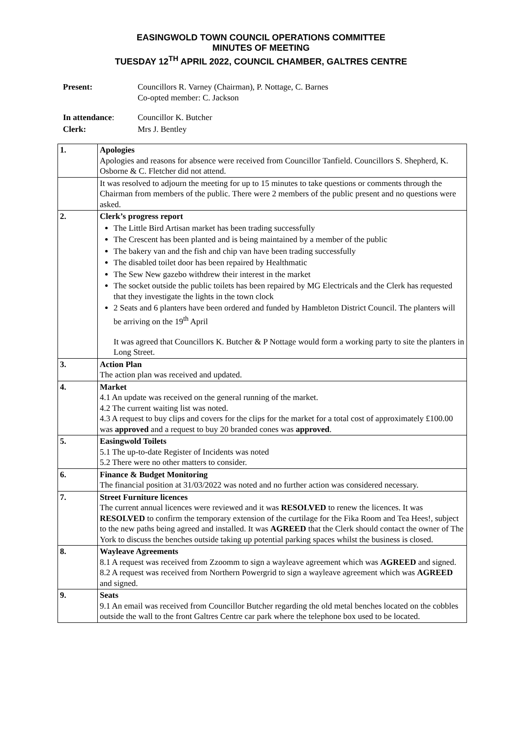EASINGWOLD TOWN COUNCIL OPERATIONS COMMITTEE
MINUTES OF MEETING
TUESDAY 12<sup>TH</sup> APRIL 2022, COUNCIL CHAMBER, GALTRES CENTRE
| Present: | Councillors R. Varney (Chairman), P. Nottage, C. Barnes Co-opted member: C. Jackson |
| In attendance : | Councillor K. Butcher |
| Clerk: | Mrs J. Bentley |
| 1. | Apologies Apologies and reasons for absence were received from Councillor Tanfield. Councillors S. Shepherd, K. Osborne & C. Fletcher did not attend. |
| | It was resolved to adjourn the meeting for up to 15 minutes to take questions or comments through the Chairman from members of the public. There were 2 members of the public present and no questions were asked. |
| 2. | Clerk’s progress report The Little Bird Artisan market has been trading successfully The Crescent has been planted and is being maintained by a member of the public The bakery van and the fish and chip van have been trading successfully The disabled toilet door has been repaired by Healthmatic The Sew New gazebo withdrew their interest in the market The socket outside the public toilets has been repaired by MG Electricals and the Clerk has requested that they investigate the lights in the town clock 2 Seats and 6 planters have been ordered and funded by Hambleton District Council. The planters will be arriving on the 19<sup>th</sup> April It was agreed that Councillors K. Butcher & P Nottage would form a working party to site the planters in Long Street. |
| 3. | Action Plan The action plan was received and updated. |
| 4. | Market 4.1 An update was received on the general running of the market. 4.2 The current waiting list was noted. 4.3 A request to buy clips and covers for the clips for the market for a total cost of approximately £100.00 was approved and a request to buy 20 branded cones was approved . |
| 5. | Easingwold Toilets 5.1 The up-to-date Register of Incidents was noted 5.2 There were no other matters to consider. |
| 6. | Finance & Budget Monitoring The financial position at 31/03/2022 was noted and no further action was considered necessary. |
| 7. | Street Furniture licences The current annual licences were reviewed and it was RESOLVED to renew the licences. It was RESOLVED to confirm the temporary extension of the curtilage for the Fika Room and Tea Hees!, subject to the new paths being agreed and installed. It was AGREED that the Clerk should contact the owner of The York to discuss the benches outside taking up potential parking spaces whilst the business is closed. |
| 8. | Wayleave Agreements 8.1 A request was received from Zzoomm to sign a wayleave agreement which was AGREED and signed. 8.2 A request was received from Northern Powergrid to sign a wayleave agreement which was AGREED and signed. |
| 9. | Seats 9.1 An email was received from Councillor Butcher regarding the old metal benches located on the cobbles outside the wall to the front Galtres Centre car park where the telephone box used to be located. |